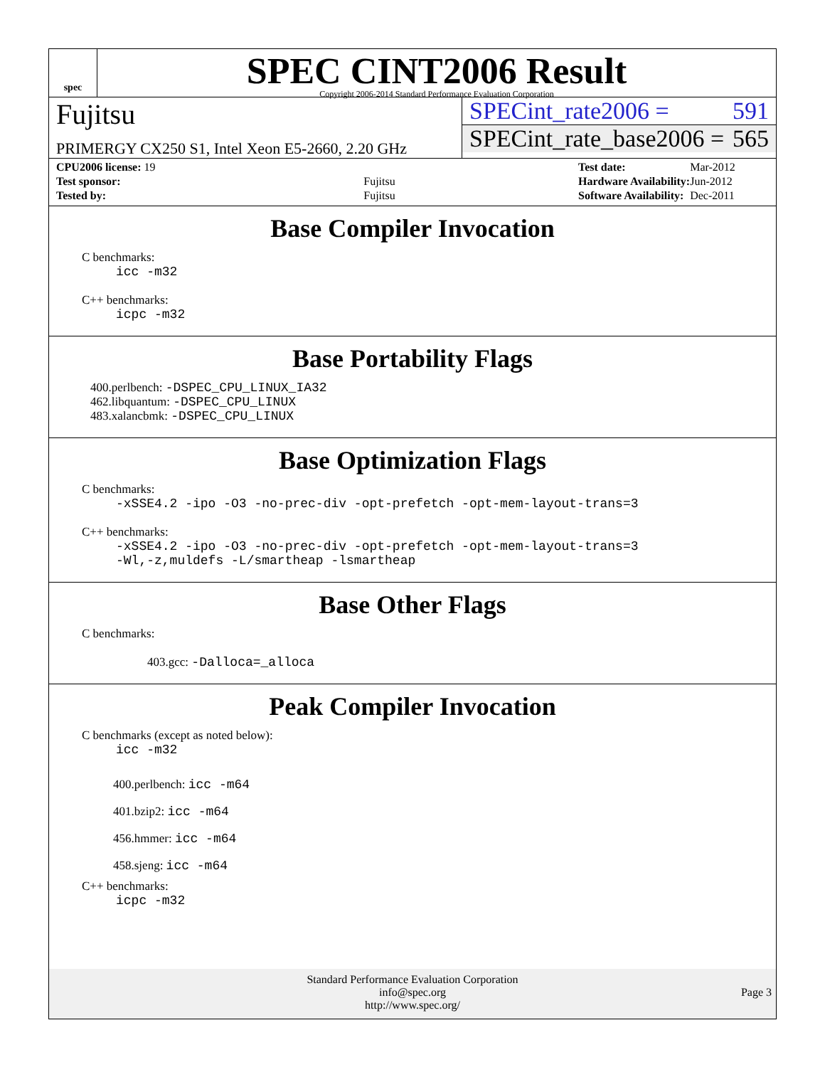spec
SPEC CINT2006 Result
Copyright 2006-2014 Standard Performance Evaluation Corporation
Fujitsu
PRIMERGY CX250 S1, Intel Xeon E5-2660, 2.20 GHz
SPECint_rate2006 = 591
SPECint_rate_base2006 = 565
| CPU2006 license: 19 | |
| Test sponsor: | Fujitsu |
| Tested by: | Fujitsu |
| Test date: | Mar-2012 |
| Hardware Availability: | Jun-2012 |
| Software Availability: | Dec-2011 |
Base Compiler Invocation
C benchmarks:
icc -m32
C++ benchmarks:
icpc -m32
Base Portability Flags
400.perlbench: -DSPEC_CPU_LINUX_IA32
462.libquantum: -DSPEC_CPU_LINUX
483.xalancbmk: -DSPEC_CPU_LINUX
Base Optimization Flags
C benchmarks:
-xSSE4.2 -ipo -O3 -no-prec-div -opt-prefetch -opt-mem-layout-trans=3
C++ benchmarks:
-xSSE4.2 -ipo -O3 -no-prec-div -opt-prefetch -opt-mem-layout-trans=3
-Wl,-z,muldefs -L/smartheap -lsmartheap
Base Other Flags
C benchmarks:
403.gcc: -Dalloca=_alloca
Peak Compiler Invocation
C benchmarks (except as noted below):
icc -m32
400.perlbench: icc -m64
401.bzip2: icc -m64
456.hmmer: icc -m64
458.sjeng: icc -m64
C++ benchmarks:
icpc -m32
Standard Performance Evaluation Corporation
info@spec.org
http://www.spec.org/
Page 3